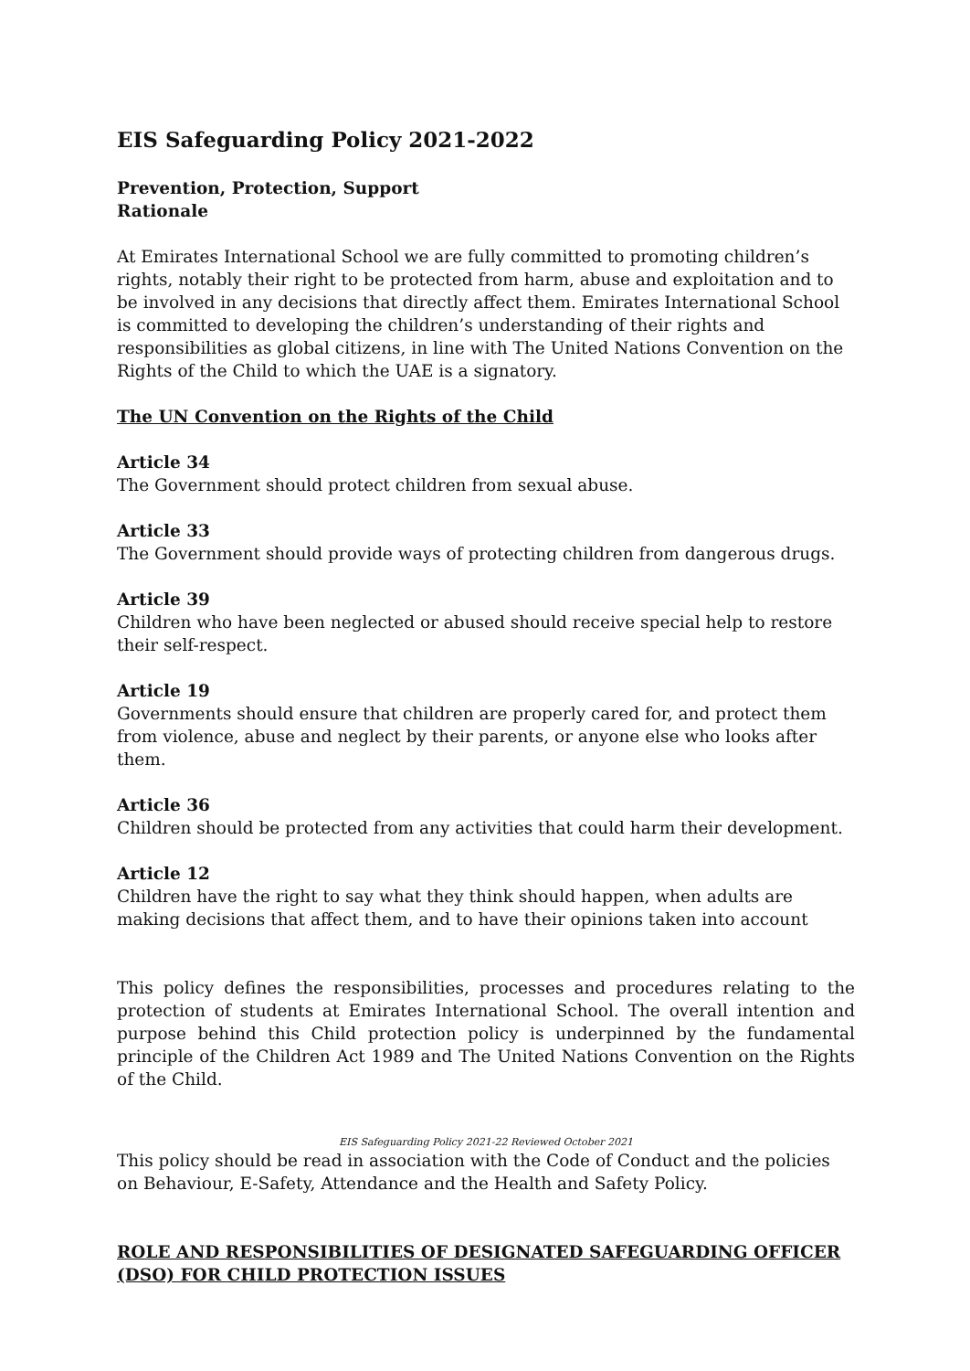EIS Safeguarding Policy 2021-2022
Prevention, Protection, Support
Rationale
At Emirates International School we are fully committed to promoting children’s rights, notably their right to be protected from harm, abuse and exploitation and to be involved in any decisions that directly affect them. Emirates International School is committed to developing the children’s understanding of their rights and responsibilities as global citizens, in line with The United Nations Convention on the Rights of the Child to which the UAE is a signatory.
The UN Convention on the Rights of the Child
Article 34
The Government should protect children from sexual abuse.
Article 33
The Government should provide ways of protecting children from dangerous drugs.
Article 39
Children who have been neglected or abused should receive special help to restore their self-respect.
Article 19
Governments should ensure that children are properly cared for, and protect them from violence, abuse and neglect by their parents, or anyone else who looks after them.
Article 36
Children should be protected from any activities that could harm their development.
Article 12
Children have the right to say what they think should happen, when adults are making decisions that affect them, and to have their opinions taken into account
This policy defines the responsibilities, processes and procedures relating to the protection of students at Emirates International School. The overall intention and purpose behind this Child protection policy is underpinned by the fundamental principle of the Children Act 1989 and The United Nations Convention on the Rights of the Child.
EIS Safeguarding Policy 2021-22 Reviewed October 2021
This policy should be read in association with the Code of Conduct and the policies on Behaviour, E-Safety, Attendance and the Health and Safety Policy.
ROLE AND RESPONSIBILITIES OF DESIGNATED SAFEGUARDING OFFICER (DSO) FOR CHILD PROTECTION ISSUES